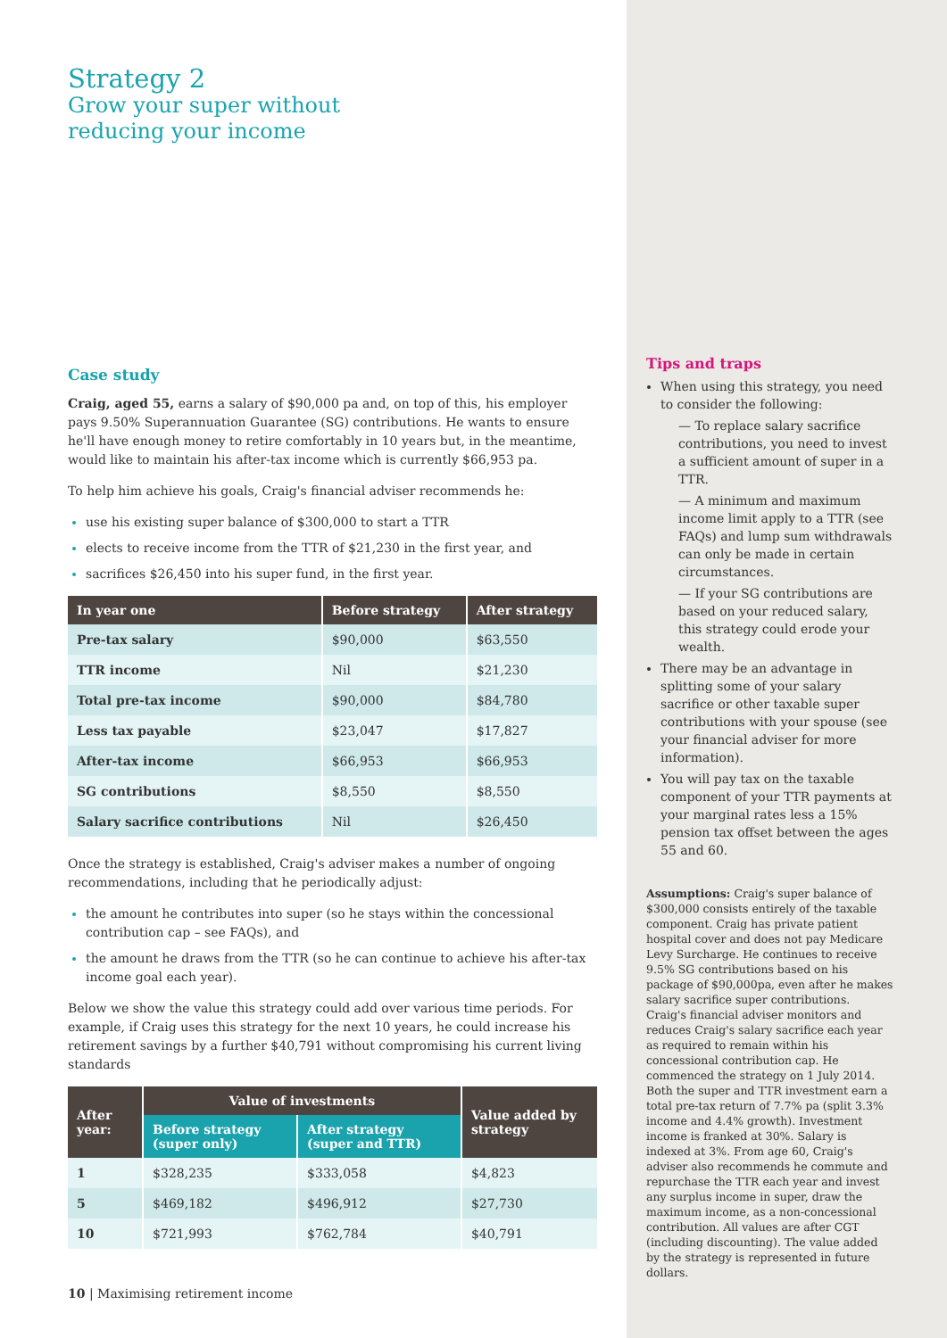Strategy 2
Grow your super without
reducing your income
Case study
Craig, aged 55, earns a salary of $90,000 pa and, on top of this, his employer pays 9.50% Superannuation Guarantee (SG) contributions. He wants to ensure he'll have enough money to retire comfortably in 10 years but, in the meantime, would like to maintain his after-tax income which is currently $66,953 pa.
To help him achieve his goals, Craig's financial adviser recommends he:
use his existing super balance of $300,000 to start a TTR
elects to receive income from the TTR of $21,230 in the first year, and
sacrifices $26,450 into his super fund, in the first year.
| In year one | Before strategy | After strategy |
| --- | --- | --- |
| Pre-tax salary | $90,000 | $63,550 |
| TTR income | Nil | $21,230 |
| Total pre-tax income | $90,000 | $84,780 |
| Less tax payable | $23,047 | $17,827 |
| After-tax income | $66,953 | $66,953 |
| SG contributions | $8,550 | $8,550 |
| Salary sacrifice contributions | Nil | $26,450 |
Once the strategy is established, Craig's adviser makes a number of ongoing recommendations, including that he periodically adjust:
the amount he contributes into super (so he stays within the concessional contribution cap – see FAQs), and
the amount he draws from the TTR (so he can continue to achieve his after-tax income goal each year).
Below we show the value this strategy could add over various time periods. For example, if Craig uses this strategy for the next 10 years, he could increase his retirement savings by a further $40,791 without compromising his current living standards
| After year: | Value of investments | | Value added by strategy |
| --- | --- | --- | --- |
| | Before strategy (super only) | After strategy (super and TTR) | |
| 1 | $328,235 | $333,058 | $4,823 |
| 5 | $469,182 | $496,912 | $27,730 |
| 10 | $721,993 | $762,784 | $40,791 |
10 | Maximising retirement income
Tips and traps
When using this strategy, you need to consider the following:
— To replace salary sacrifice contributions, you need to invest a sufficient amount of super in a TTR.
— A minimum and maximum income limit apply to a TTR (see FAQs) and lump sum withdrawals can only be made in certain circumstances.
— If your SG contributions are based on your reduced salary, this strategy could erode your wealth.
There may be an advantage in splitting some of your salary sacrifice or other taxable super contributions with your spouse (see your financial adviser for more information).
You will pay tax on the taxable component of your TTR payments at your marginal rates less a 15% pension tax offset between the ages 55 and 60.
Assumptions: Craig's super balance of $300,000 consists entirely of the taxable component. Craig has private patient hospital cover and does not pay Medicare Levy Surcharge. He continues to receive 9.5% SG contributions based on his package of $90,000pa, even after he makes salary sacrifice super contributions. Craig's financial adviser monitors and reduces Craig's salary sacrifice each year as required to remain within his concessional contribution cap. He commenced the strategy on 1 July 2014. Both the super and TTR investment earn a total pre-tax return of 7.7% pa (split 3.3% income and 4.4% growth). Investment income is franked at 30%. Salary is indexed at 3%. From age 60, Craig's adviser also recommends he commute and repurchase the TTR each year and invest any surplus income in super, draw the maximum income, as a non-concessional contribution. All values are after CGT (including discounting). The value added by the strategy is represented in future dollars.